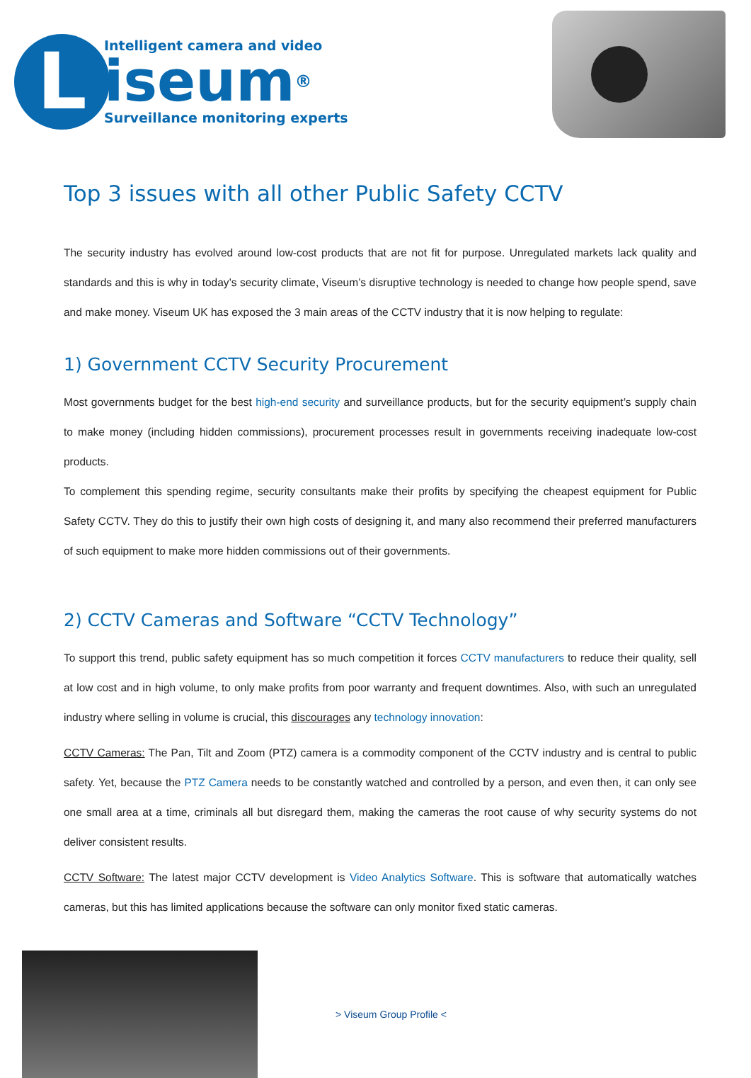L
Intelligent camera and video
iseum®
Surveillance monitoring experts
Top 3 issues with all other Public Safety CCTV
The security industry has evolved around low-cost products that are not fit for purpose. Unregulated markets lack quality and standards and this is why in today’s security climate, Viseum’s disruptive technology is needed to change how people spend, save and make money. Viseum UK has exposed the 3 main areas of the CCTV industry that it is now helping to regulate:
1) Government CCTV Security Procurement
Most governments budget for the best high-end security and surveillance products, but for the security equipment’s supply chain to make money (including hidden commissions), procurement processes result in governments receiving inadequate low-cost products.
To complement this spending regime, security consultants make their profits by specifying the cheapest equipment for Public Safety CCTV. They do this to justify their own high costs of designing it, and many also recommend their preferred manufacturers of such equipment to make more hidden commissions out of their governments.
2) CCTV Cameras and Software “CCTV Technology”
To support this trend, public safety equipment has so much competition it forces CCTV manufacturers to reduce their quality, sell at low cost and in high volume, to only make profits from poor warranty and frequent downtimes. Also, with such an unregulated industry where selling in volume is crucial, this discourages any technology innovation:
CCTV Cameras: The Pan, Tilt and Zoom (PTZ) camera is a commodity component of the CCTV industry and is central to public safety. Yet, because the PTZ Camera needs to be constantly watched and controlled by a person, and even then, it can only see one small area at a time, criminals all but disregard them, making the cameras the root cause of why security systems do not deliver consistent results.
CCTV Software: The latest major CCTV development is Video Analytics Software. This is software that automatically watches cameras, but this has limited applications because the software can only monitor fixed static cameras.
> Viseum Group Profile <